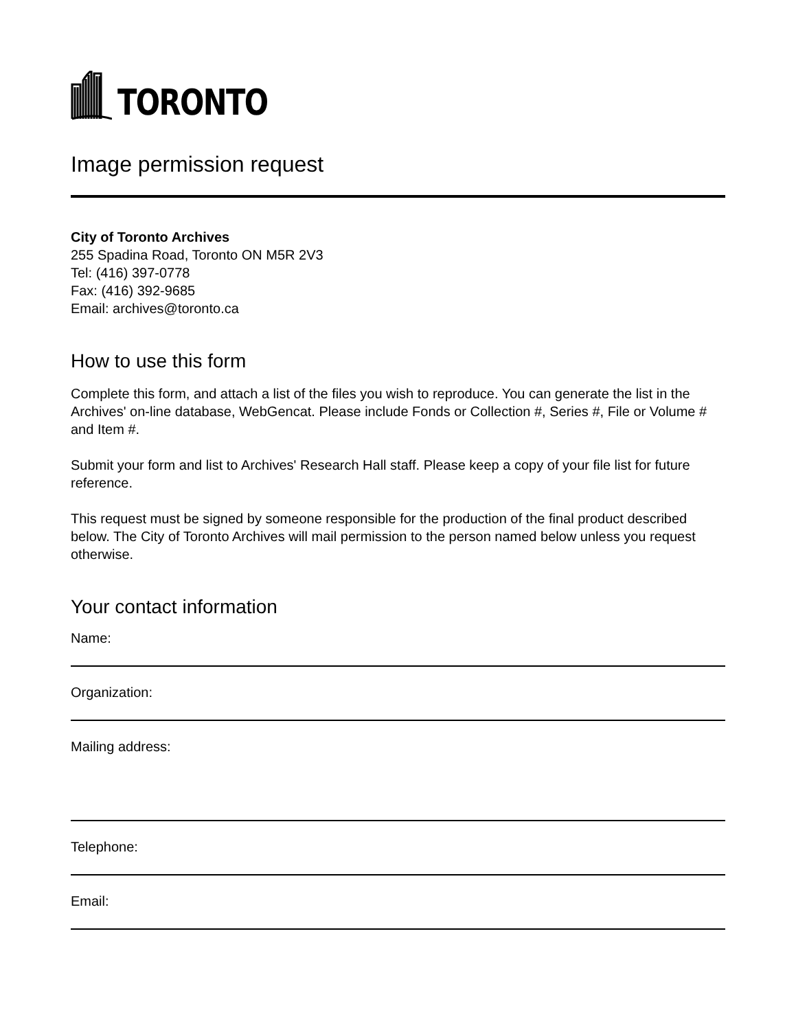TORONTO
Image permission request
City of Toronto Archives
255 Spadina Road, Toronto ON M5R 2V3
Tel: (416) 397-0778
Fax: (416) 392-9685
Email: archives@toronto.ca
How to use this form
Complete this form, and attach a list of the files you wish to reproduce. You can generate the list in the Archives' on-line database, WebGencat. Please include Fonds or Collection #, Series #, File or Volume # and Item #.
Submit your form and list to Archives' Research Hall staff. Please keep a copy of your file list for future reference.
This request must be signed by someone responsible for the production of the final product described below. The City of Toronto Archives will mail permission to the person named below unless you request otherwise.
Your contact information
Name:
Organization:
Mailing address:
Telephone:
Email: